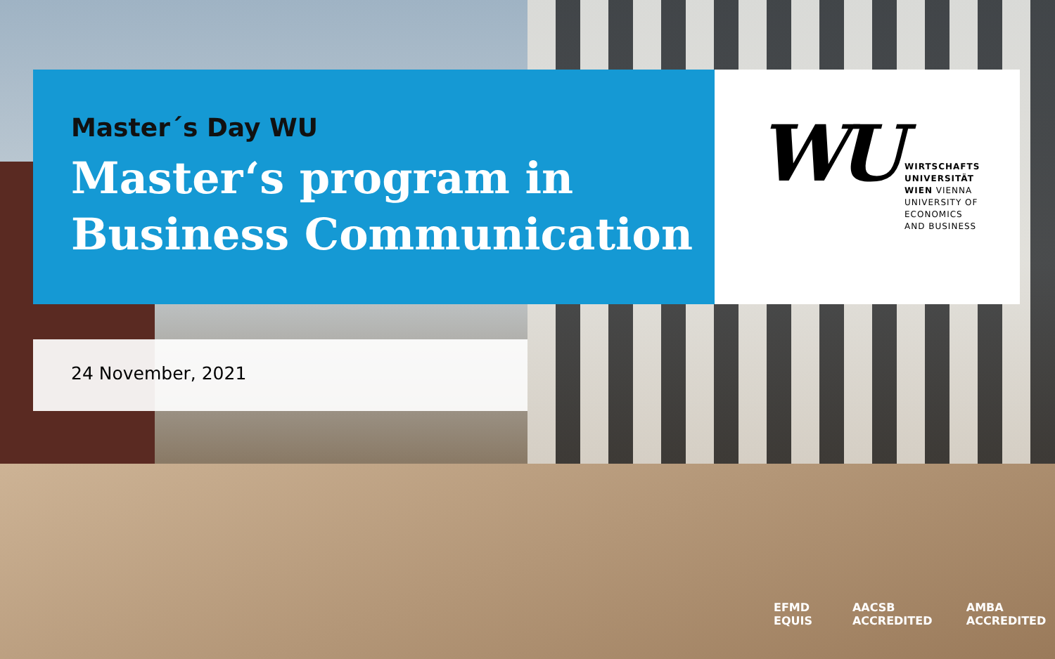Master´s Day WU
Master‘s program in
Business Communication
WU
WIRTSCHAFTS
UNIVERSITÄT
WIEN VIENNA
UNIVERSITY OF
ECONOMICS
AND BUSINESS
24 November, 2021
EFMD EQUIS AACSB ACCREDITED AMBA ACCREDITED